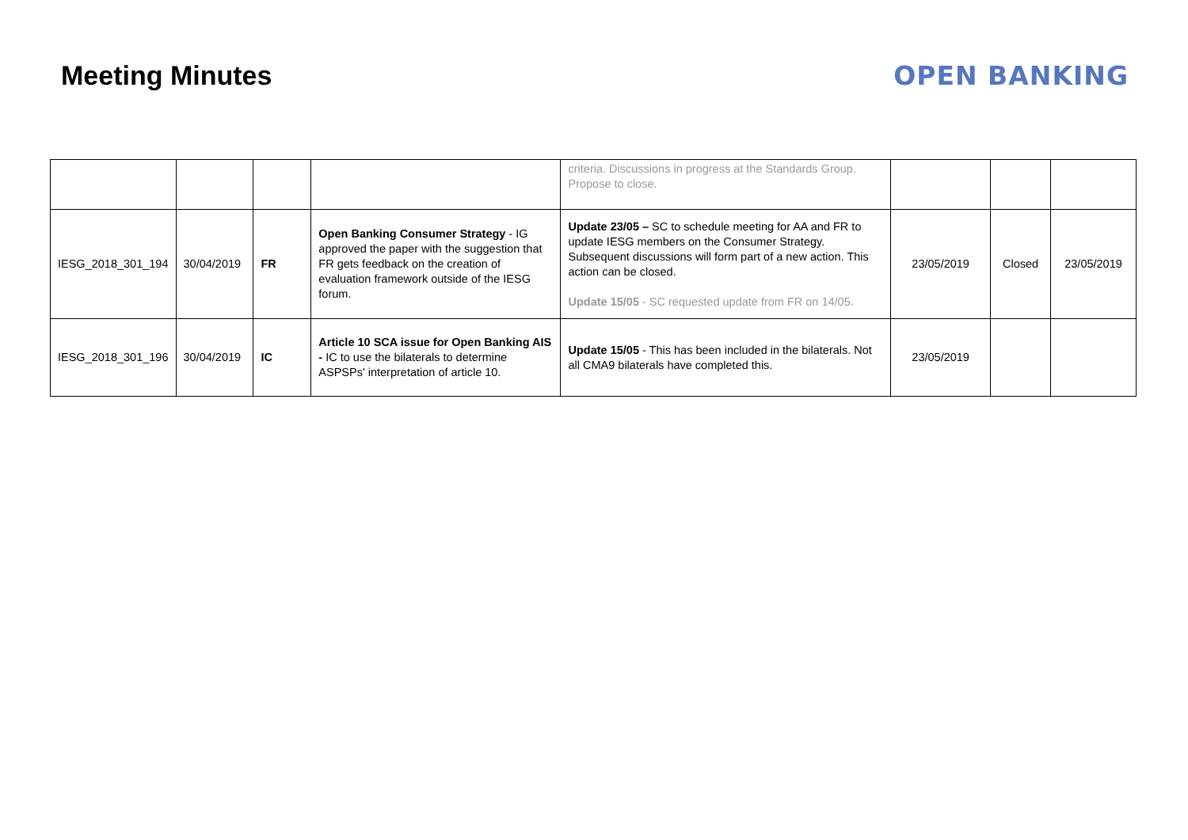Meeting Minutes OPEN BANKING
| | | | | criteria. Discussions in progress at the Standards Group. Propose to close. | | | |
| IESG_2018_301_194 | 30/04/2019 | FR | Open Banking Consumer Strategy - IG approved the paper with the suggestion that FR gets feedback on the creation of evaluation framework outside of the IESG forum. | Update 23/05 – SC to schedule meeting for AA and FR to update IESG members on the Consumer Strategy. Subsequent discussions will form part of a new action. This action can be closed. Update 15/05 - SC requested update from FR on 14/05. | 23/05/2019 | Closed | 23/05/2019 |
| IESG_2018_301_196 | 30/04/2019 | IC | Article 10 SCA issue for Open Banking AIS - IC to use the bilaterals to determine ASPSPs' interpretation of article 10. | Update 15/05 - This has been included in the bilaterals. Not all CMA9 bilaterals have completed this. | 23/05/2019 | | |